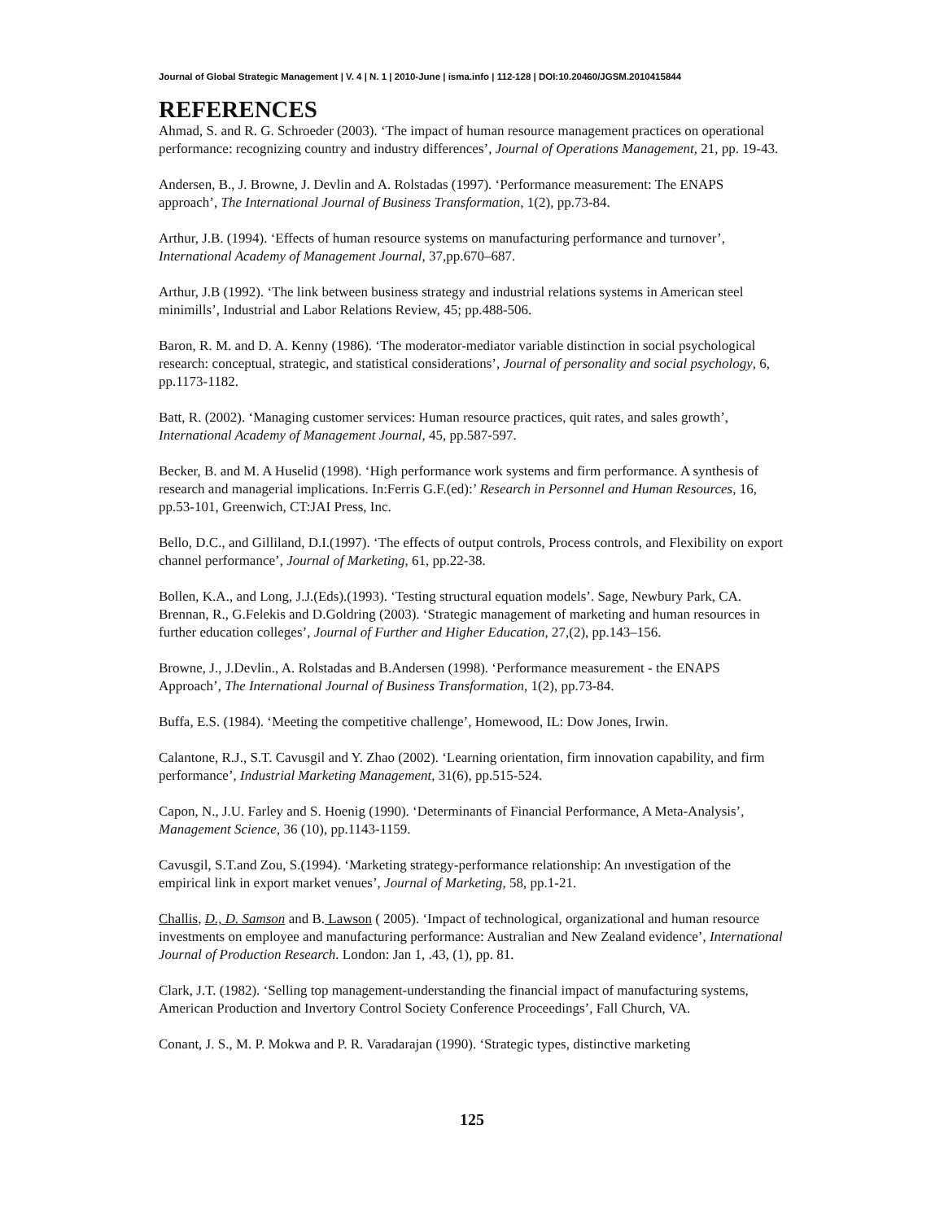Journal of Global Strategic Management | V. 4 | N. 1 | 2010-June | isma.info | 112-128 | DOI:10.20460/JGSM.2010415844
REFERENCES
Ahmad, S. and R. G. Schroeder (2003). ‘The impact of human resource management practices on operational performance: recognizing country and industry differences’, Journal of Operations Management, 21, pp. 19-43.
Andersen, B., J. Browne, J. Devlin and A. Rolstadas (1997). ‘Performance measurement: The ENAPS approach’, The International Journal of Business Transformation, 1(2), pp.73-84.
Arthur, J.B. (1994). ‘Effects of human resource systems on manufacturing performance and turnover’, International Academy of Management Journal, 37,pp.670–687.
Arthur, J.B (1992). ‘The link between business strategy and industrial relations systems in American steel minimills’, Industrial and Labor Relations Review, 45; pp.488-506.
Baron, R. M. and D. A. Kenny (1986). ‘The moderator-mediator variable distinction in social psychological research: conceptual, strategic, and statistical considerations’, Journal of personality and social psychology, 6, pp.1173-1182.
Batt, R. (2002). ‘Managing customer services: Human resource practices, quit rates, and sales growth’, International Academy of Management Journal, 45, pp.587-597.
Becker, B. and M. A Huselid (1998). ‘High performance work systems and firm performance. A synthesis of research and managerial implications. In:Ferris G.F.(ed):’ Research in Personnel and Human Resources, 16, pp.53-101, Greenwich, CT:JAI Press, Inc.
Bello, D.C., and Gilliland, D.I.(1997). ‘The effects of output controls, Process controls, and Flexibility on export channel performance’, Journal of Marketing, 61, pp.22-38.
Bollen, K.A., and Long, J.J.(Eds).(1993). ‘Testing structural equation models’. Sage, Newbury Park, CA.
Brennan, R., G.Felekis and D.Goldring (2003). ‘Strategic management of marketing and human resources in further education colleges’, Journal of Further and Higher Education, 27,(2), pp.143–156.
Browne, J., J.Devlin., A. Rolstadas and B.Andersen (1998). ‘Performance measurement - the ENAPS Approach’, The International Journal of Business Transformation, 1(2), pp.73-84.
Buffa, E.S. (1984). ‘Meeting the competitive challenge’, Homewood, IL: Dow Jones, Irwin.
Calantone, R.J., S.T. Cavusgil and Y. Zhao (2002). ‘Learning orientation, firm innovation capability, and firm performance’, Industrial Marketing Management, 31(6), pp.515-524.
Capon, N., J.U. Farley and S. Hoenig (1990). ‘Determinants of Financial Performance, A Meta-Analysis’, Management Science, 36 (10), pp.1143-1159.
Cavusgil, S.T.and Zou, S.(1994). ‘Marketing strategy-performance relationship: An ınvestigation of the empirical link in export market venues’, Journal of Marketing, 58, pp.1-21.
Challis, D., D. Samson and B. Lawson ( 2005). ‘Impact of technological, organizational and human resource investments on employee and manufacturing performance: Australian and New Zealand evidence’, International Journal of Production Research. London: Jan 1, .43, (1), pp. 81.
Clark, J.T. (1982). ‘Selling top management-understanding the financial impact of manufacturing systems, American Production and Invertory Control Society Conference Proceedings’, Fall Church, VA.
Conant, J. S., M. P. Mokwa and P. R. Varadarajan (1990). ‘Strategic types, distinctive marketing
125